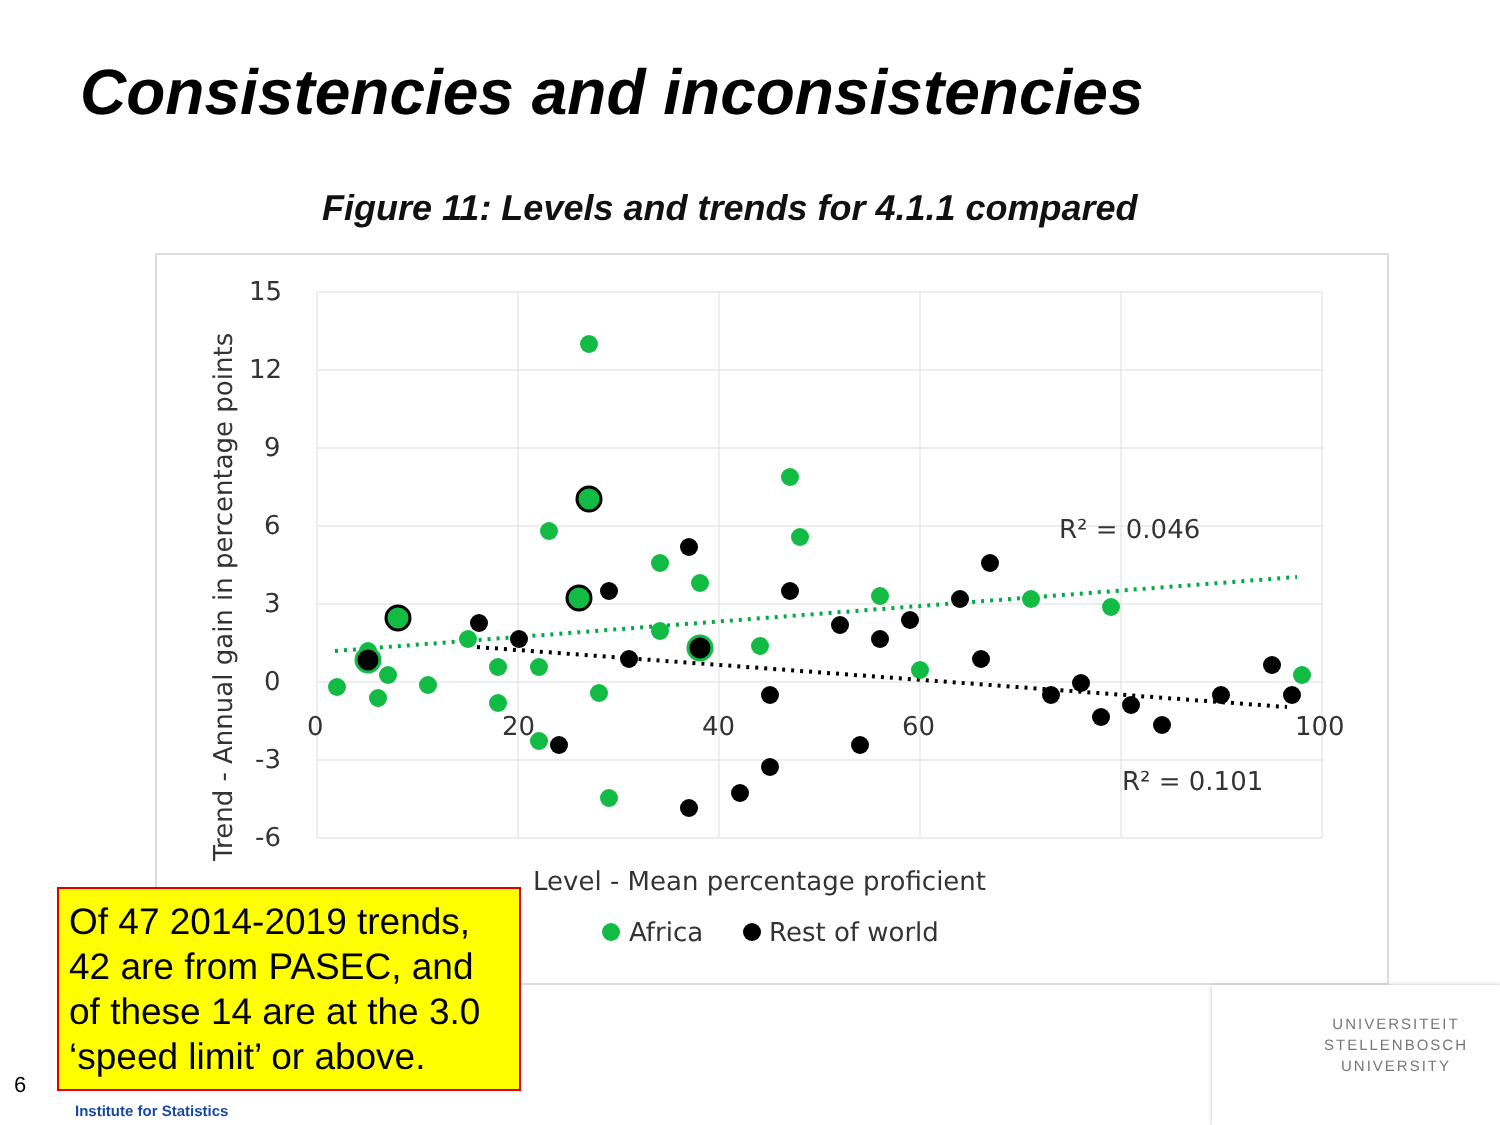Consistencies and inconsistencies
Figure 11: Levels and trends for 4.1.1 compared
15
12
9
6
3
0
-3
-6
0
20
40
60
100
R² = 0.046
R² = 0.101
Level - Mean percentage proficient
Africa
Rest of world
Trend - Annual gain in percentage points
Of 47 2014-2019 trends, 42 are from PASEC, and of these 14 are at the 3.0 ‘speed limit’ or above.
6
Institute for Statistics
UNIVERSITEIT
STELLENBOSCH
UNIVERSITY